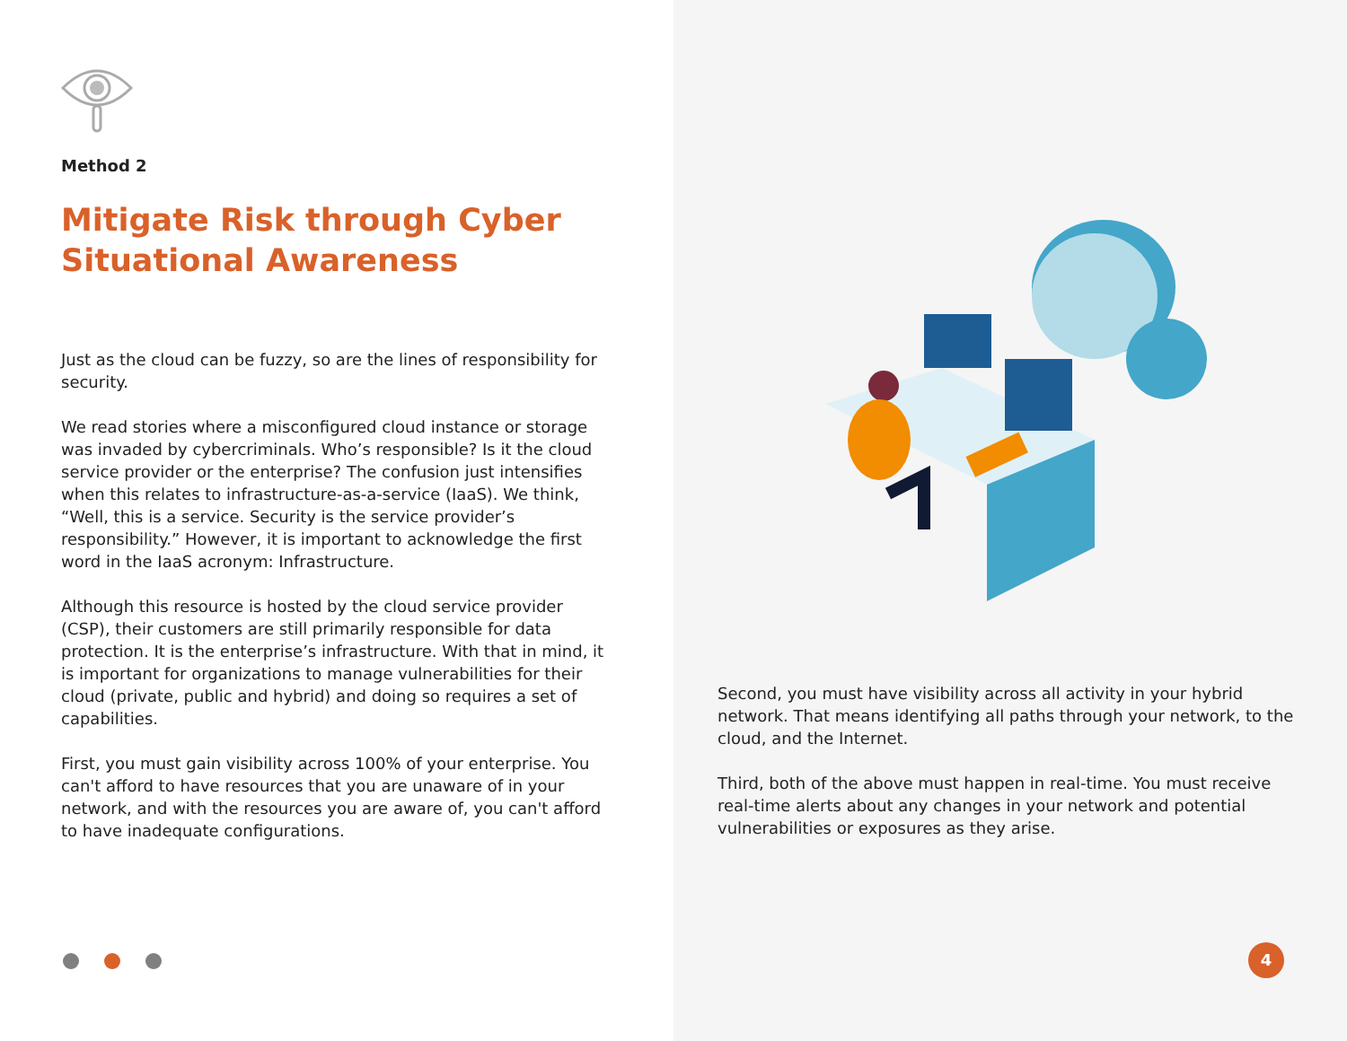Method 2
Mitigate Risk through Cyber Situational Awareness
Just as the cloud can be fuzzy, so are the lines of responsibility for security.
We read stories where a misconfigured cloud instance or storage was invaded by cybercriminals. Who’s responsible? Is it the cloud service provider or the enterprise? The confusion just intensifies when this relates to infrastructure-as-a-service (IaaS). We think, “Well, this is a service. Security is the service provider’s responsibility.” However, it is important to acknowledge the first word in the IaaS acronym: Infrastructure.
Although this resource is hosted by the cloud service provider (CSP), their customers are still primarily responsible for data protection. It is the enterprise’s infrastructure. With that in mind, it is important for organizations to manage vulnerabilities for their cloud (private, public and hybrid) and doing so requires a set of capabilities.
First, you must gain visibility across 100% of your enterprise. You can't afford to have resources that you are unaware of in your network, and with the resources you are aware of, you can't afford to have inadequate configurations.
Second, you must have visibility across all activity in your hybrid network. That means identifying all paths through your network, to the cloud, and the Internet.
Third, both of the above must happen in real-time. You must receive real-time alerts about any changes in your network and potential vulnerabilities or exposures as they arise.
4